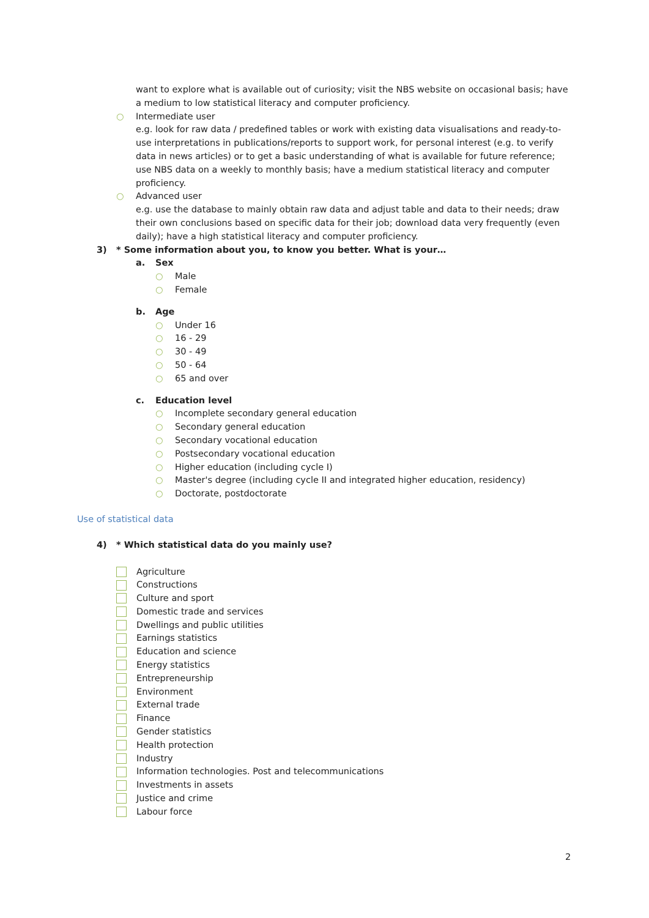want to explore what is available out of curiosity; visit the NBS website on occasional basis; have a medium to low statistical literacy and computer proficiency.
○ Intermediate user
e.g. look for raw data / predefined tables or work with existing data visualisations and ready-to-use interpretations in publications/reports to support work, for personal interest (e.g. to verify data in news articles) or to get a basic understanding of what is available for future reference; use NBS data on a weekly to monthly basis; have a medium statistical literacy and computer proficiency.
○ Advanced user
e.g. use the database to mainly obtain raw data and adjust table and data to their needs; draw their own conclusions based on specific data for their job; download data very frequently (even daily); have a high statistical literacy and computer proficiency.
3) * Some information about you, to know you better. What is your…
a. Sex
○ Male
○ Female
b. Age
○ Under 16
○ 16 - 29
○ 30 - 49
○ 50 - 64
○ 65 and over
c. Education level
○ Incomplete secondary general education
○ Secondary general education
○ Secondary vocational education
○ Postsecondary vocational education
○ Higher education (including cycle I)
○ Master's degree (including cycle II and integrated higher education, residency)
○ Doctorate, postdoctorate
Use of statistical data
4) * Which statistical data do you mainly use?
Agriculture
Constructions
Culture and sport
Domestic trade and services
Dwellings and public utilities
Earnings statistics
Education and science
Energy statistics
Entrepreneurship
Environment
External trade
Finance
Gender statistics
Health protection
Industry
Information technologies. Post and telecommunications
Investments in assets
Justice and crime
Labour force
2